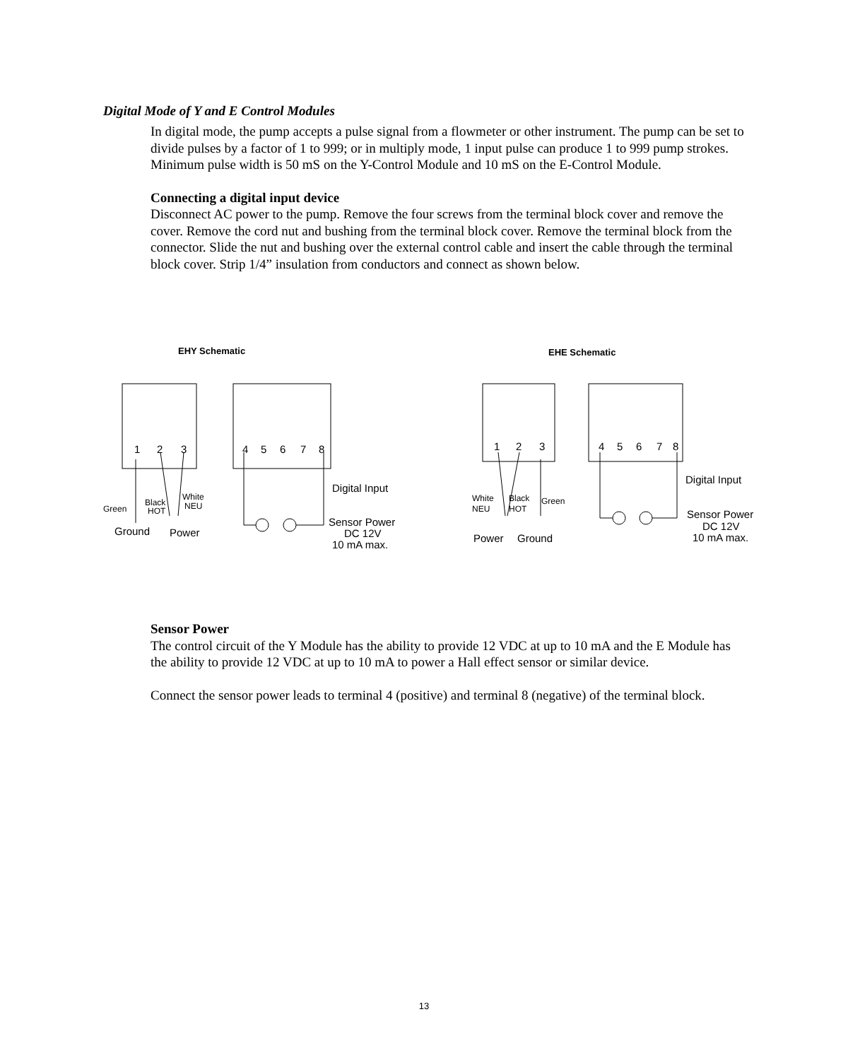Digital Mode of Y and E Control Modules
In digital mode, the pump accepts a pulse signal from a flowmeter or other instrument. The pump can be set to divide pulses by a factor of 1 to 999; or in multiply mode, 1 input pulse can produce 1 to 999 pump strokes. Minimum pulse width is 50 mS on the Y-Control Module and 10 mS on the E-Control Module.
Connecting a digital input device
Disconnect AC power to the pump. Remove the four screws from the terminal block cover and remove the cover. Remove the cord nut and bushing from the terminal block cover. Remove the terminal block from the connector. Slide the nut and bushing over the external control cable and insert the cable through the terminal block cover. Strip 1/4” insulation from conductors and connect as shown below.
EHY Schematic
EHE Schematic
1
2
3
4
5
6
7
8
Digital Input
Sensor Power
DC 12V
10 mA max.
Green
Black
HOT
White
NEU
Ground
Power
1
2
3
4
5
6
7
8
Digital Input
Sensor Power
DC 12V
10 mA max.
White
NEU
Black
HOT
Green
Power
Ground
Sensor Power
The control circuit of the Y Module has the ability to provide 12 VDC at up to 10 mA and the E Module has the ability to provide 12 VDC at up to 10 mA to power a Hall effect sensor or similar device.
Connect the sensor power leads to terminal 4 (positive) and terminal 8 (negative) of the terminal block.
13